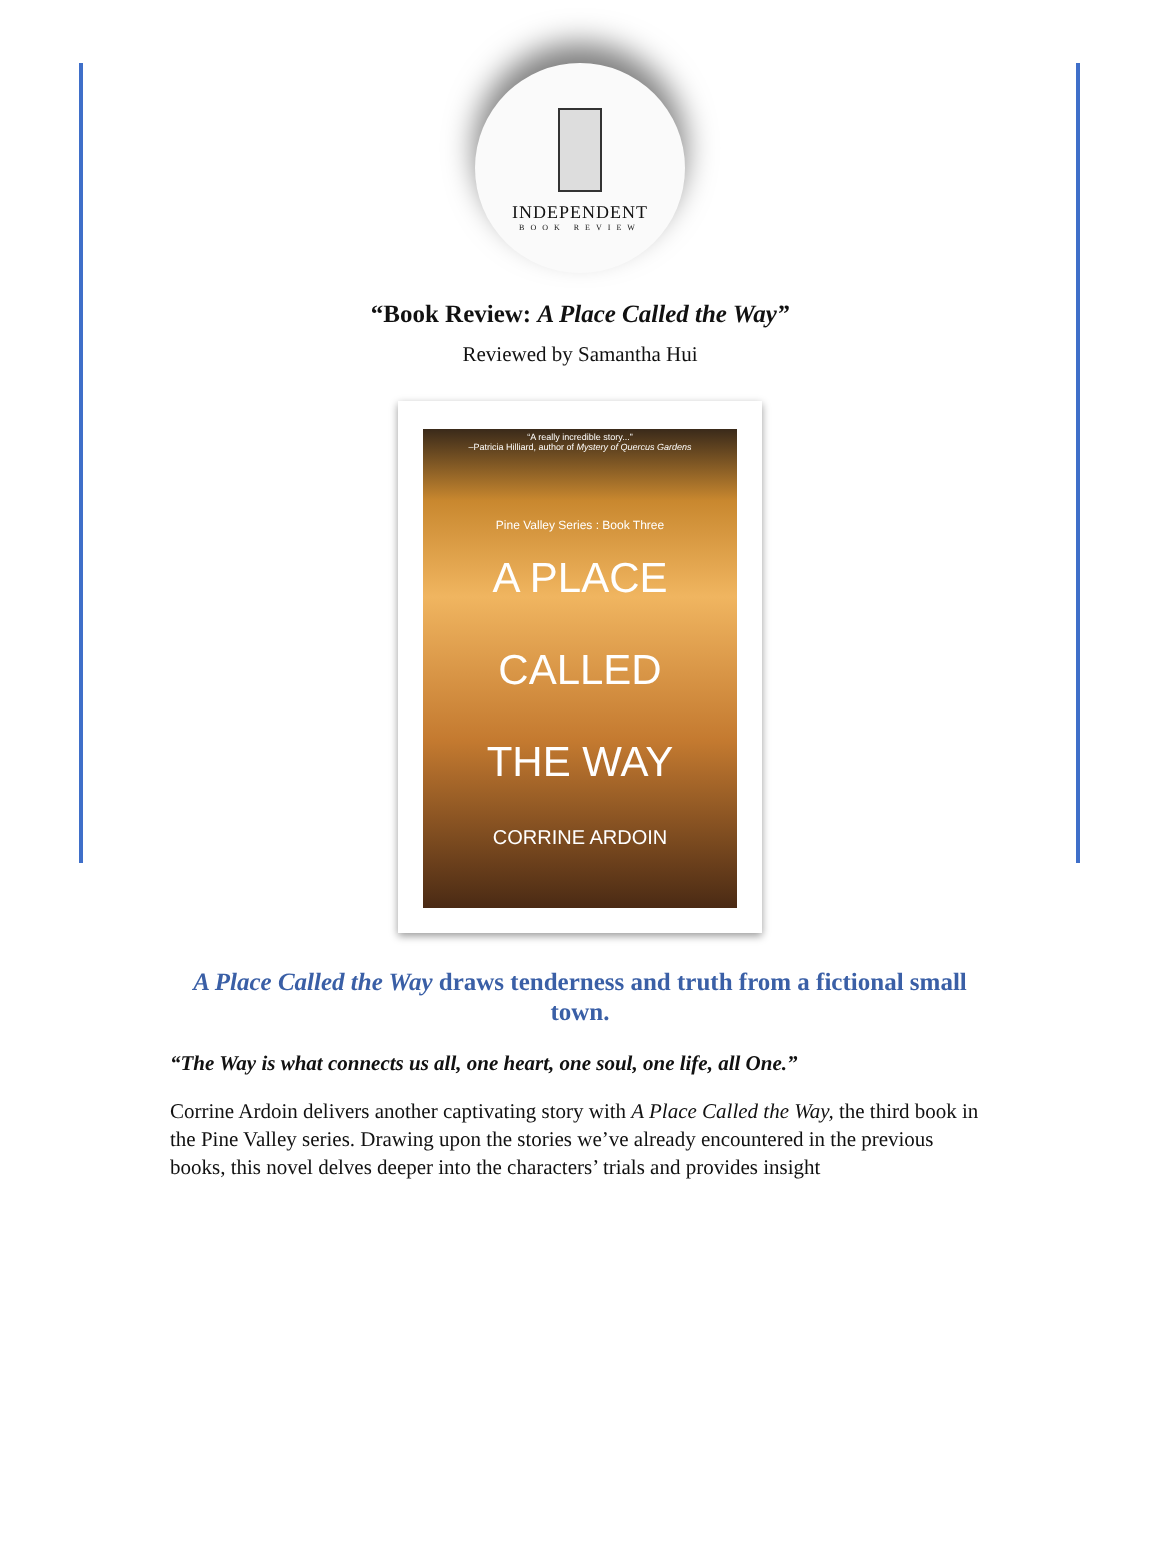INDEPENDENT
BOOK REVIEW
“Book Review: A Place Called the Way”
Reviewed by Samantha Hui
“A really incredible story...”
–Patricia Hilliard, author of Mystery of Quercus Gardens
Pine Valley Series : Book Three
A PLACE
CALLED
THE WAY
CORRINE ARDOIN
A Place Called the Way draws tenderness and truth from a fictional small town.
“The Way is what connects us all, one heart, one soul, one life, all One.”
Corrine Ardoin delivers another captivating story with A Place Called the Way, the third book in the Pine Valley series. Drawing upon the stories we’ve already encountered in the previous books, this novel delves deeper into the characters’ trials and provides insight